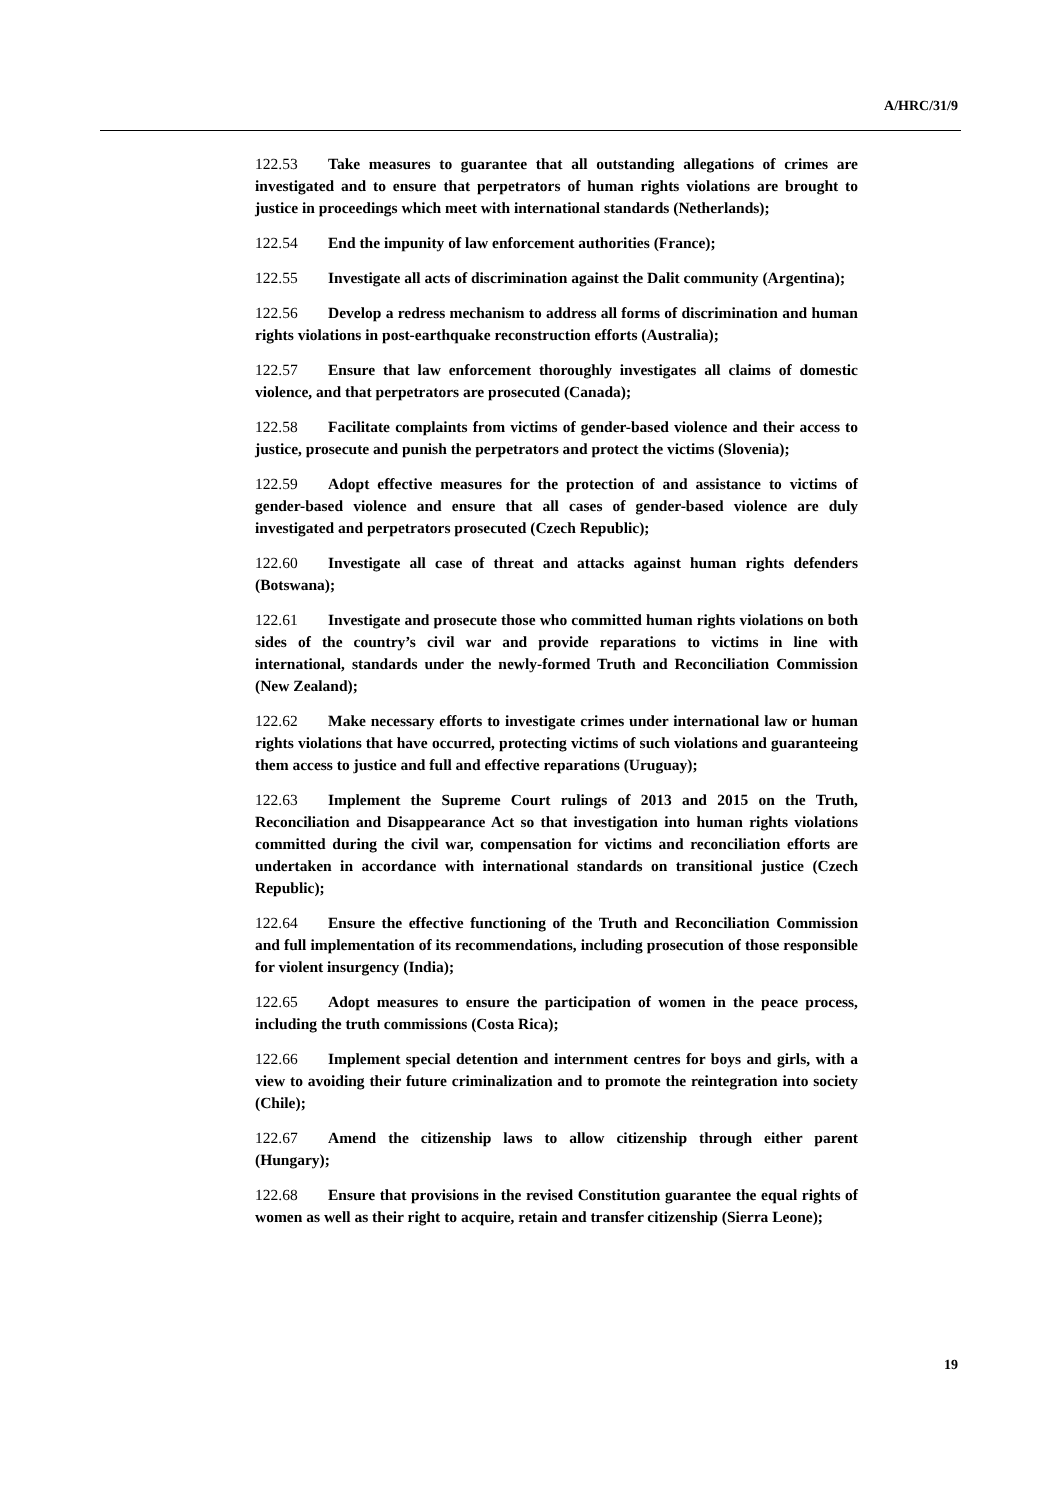A/HRC/31/9
122.53 Take measures to guarantee that all outstanding allegations of crimes are investigated and to ensure that perpetrators of human rights violations are brought to justice in proceedings which meet with international standards (Netherlands);
122.54 End the impunity of law enforcement authorities (France);
122.55 Investigate all acts of discrimination against the Dalit community (Argentina);
122.56 Develop a redress mechanism to address all forms of discrimination and human rights violations in post-earthquake reconstruction efforts (Australia);
122.57 Ensure that law enforcement thoroughly investigates all claims of domestic violence, and that perpetrators are prosecuted (Canada);
122.58 Facilitate complaints from victims of gender-based violence and their access to justice, prosecute and punish the perpetrators and protect the victims (Slovenia);
122.59 Adopt effective measures for the protection of and assistance to victims of gender-based violence and ensure that all cases of gender-based violence are duly investigated and perpetrators prosecuted (Czech Republic);
122.60 Investigate all case of threat and attacks against human rights defenders (Botswana);
122.61 Investigate and prosecute those who committed human rights violations on both sides of the country’s civil war and provide reparations to victims in line with international, standards under the newly-formed Truth and Reconciliation Commission (New Zealand);
122.62 Make necessary efforts to investigate crimes under international law or human rights violations that have occurred, protecting victims of such violations and guaranteeing them access to justice and full and effective reparations (Uruguay);
122.63 Implement the Supreme Court rulings of 2013 and 2015 on the Truth, Reconciliation and Disappearance Act so that investigation into human rights violations committed during the civil war, compensation for victims and reconciliation efforts are undertaken in accordance with international standards on transitional justice (Czech Republic);
122.64 Ensure the effective functioning of the Truth and Reconciliation Commission and full implementation of its recommendations, including prosecution of those responsible for violent insurgency (India);
122.65 Adopt measures to ensure the participation of women in the peace process, including the truth commissions (Costa Rica);
122.66 Implement special detention and internment centres for boys and girls, with a view to avoiding their future criminalization and to promote the reintegration into society (Chile);
122.67 Amend the citizenship laws to allow citizenship through either parent (Hungary);
122.68 Ensure that provisions in the revised Constitution guarantee the equal rights of women as well as their right to acquire, retain and transfer citizenship (Sierra Leone);
19